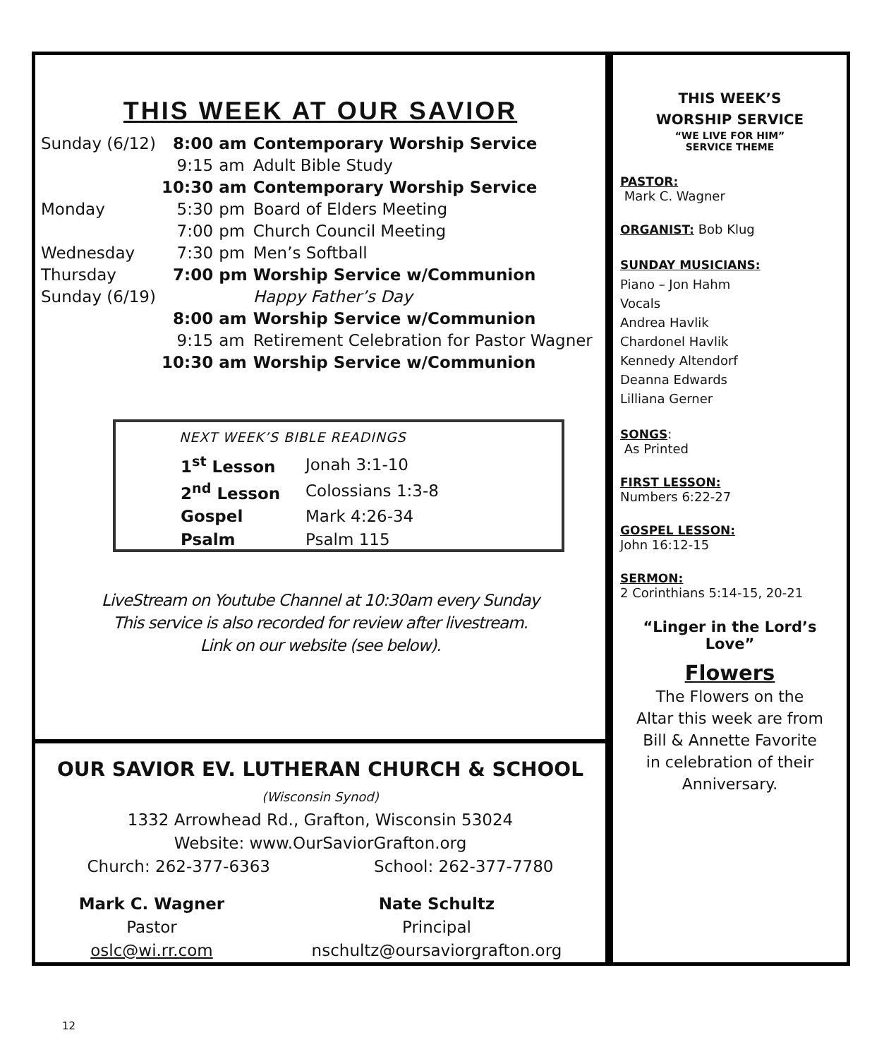THIS WEEK AT OUR SAVIOR
| Sunday (6/12) | 8:00 | am | Contemporary Worship Service |
| | 9:15 | am | Adult Bible Study |
| | 10:30 | am | Contemporary Worship Service |
| Monday | 5:30 | pm | Board of Elders Meeting |
| | 7:00 | pm | Church Council Meeting |
| Wednesday | 7:30 | pm | Men’s Softball |
| Thursday | 7:00 | pm | Worship Service w/Communion |
| Sunday (6/19) | | | Happy Father’s Day |
| | 8:00 | am | Worship Service w/Communion |
| | 9:15 | am | Retirement Celebration for Pastor Wagner |
| | 10:30 | am | Worship Service w/Communion |
NEXT WEEK’S BIBLE READINGS
| 1<sup>st</sup> Lesson | Jonah 3:1-10 |
| 2<sup>nd</sup> Lesson | Colossians 1:3-8 |
| Gospel | Mark 4:26-34 |
| Psalm | Psalm 115 |
LiveStream on Youtube Channel at 10:30am every Sunday
This service is also recorded for review after livestream.
Link on our website (see below).
OUR SAVIOR EV. LUTHERAN CHURCH & SCHOOL
(Wisconsin Synod)
1332 Arrowhead Rd., Grafton, Wisconsin 53024
Website: www.OurSaviorGrafton.org
Church: 262-377-6363 School: 262-377-7780
Mark C. Wagner
Pastor
oslc@wi.rr.com
Nate Schultz
Principal
nschultz@oursaviorgrafton.org
THIS WEEK’S
WORSHIP SERVICE
“WE LIVE FOR HIM”
SERVICE THEME
PASTOR:
Mark C. Wagner
ORGANIST: Bob Klug
SUNDAY MUSICIANS:
Piano – Jon Hahm
Vocals
Andrea Havlik
Chardonel Havlik
Kennedy Altendorf
Deanna Edwards
Lilliana Gerner
SONGS:
As Printed
FIRST LESSON:
Numbers 6:22-27
GOSPEL LESSON:
John 16:12-15
SERMON:
2 Corinthians 5:14-15, 20-21
“Linger in the Lord’s Love”
Flowers
The Flowers on the
Altar this week are from
Bill & Annette Favorite
in celebration of their
Anniversary.
12